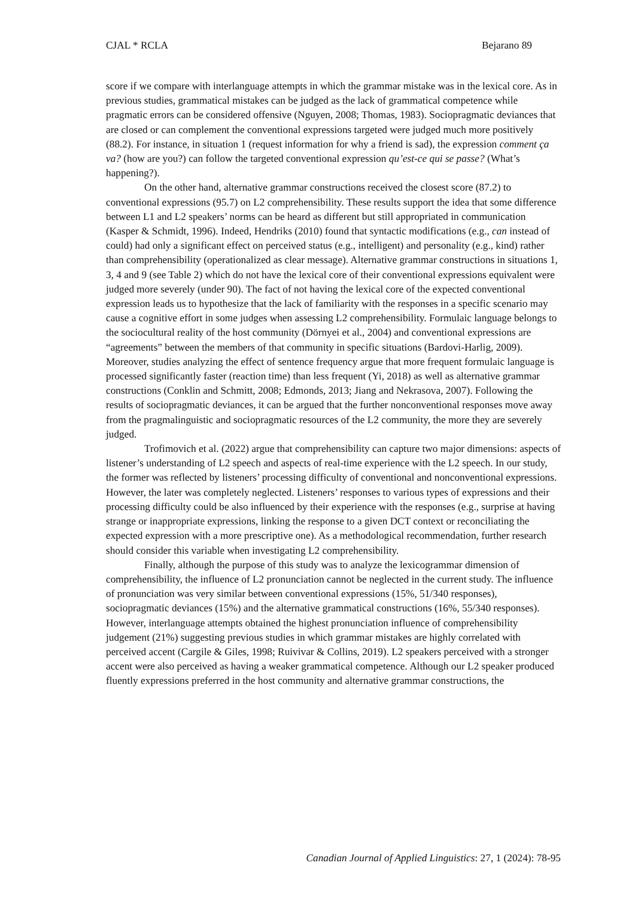CJAL * RCLA Bejarano 89
score if we compare with interlanguage attempts in which the grammar mistake was in the lexical core. As in previous studies, grammatical mistakes can be judged as the lack of grammatical competence while pragmatic errors can be considered offensive (Nguyen, 2008; Thomas, 1983). Sociopragmatic deviances that are closed or can complement the conventional expressions targeted were judged much more positively (88.2). For instance, in situation 1 (request information for why a friend is sad), the expression comment ça va? (how are you?) can follow the targeted conventional expression qu’est-ce qui se passe? (What’s happening?).
On the other hand, alternative grammar constructions received the closest score (87.2) to conventional expressions (95.7) on L2 comprehensibility. These results support the idea that some difference between L1 and L2 speakers’ norms can be heard as different but still appropriated in communication (Kasper & Schmidt, 1996). Indeed, Hendriks (2010) found that syntactic modifications (e.g., can instead of could) had only a significant effect on perceived status (e.g., intelligent) and personality (e.g., kind) rather than comprehensibility (operationalized as clear message). Alternative grammar constructions in situations 1, 3, 4 and 9 (see Table 2) which do not have the lexical core of their conventional expressions equivalent were judged more severely (under 90). The fact of not having the lexical core of the expected conventional expression leads us to hypothesize that the lack of familiarity with the responses in a specific scenario may cause a cognitive effort in some judges when assessing L2 comprehensibility. Formulaic language belongs to the sociocultural reality of the host community (Dörnyei et al., 2004) and conventional expressions are “agreements” between the members of that community in specific situations (Bardovi-Harlig, 2009). Moreover, studies analyzing the effect of sentence frequency argue that more frequent formulaic language is processed significantly faster (reaction time) than less frequent (Yi, 2018) as well as alternative grammar constructions (Conklin and Schmitt, 2008; Edmonds, 2013; Jiang and Nekrasova, 2007). Following the results of sociopragmatic deviances, it can be argued that the further nonconventional responses move away from the pragmalinguistic and sociopragmatic resources of the L2 community, the more they are severely judged.
Trofimovich et al. (2022) argue that comprehensibility can capture two major dimensions: aspects of listener’s understanding of L2 speech and aspects of real-time experience with the L2 speech. In our study, the former was reflected by listeners’ processing difficulty of conventional and nonconventional expressions. However, the later was completely neglected. Listeners’ responses to various types of expressions and their processing difficulty could be also influenced by their experience with the responses (e.g., surprise at having strange or inappropriate expressions, linking the response to a given DCT context or reconciliating the expected expression with a more prescriptive one). As a methodological recommendation, further research should consider this variable when investigating L2 comprehensibility.
Finally, although the purpose of this study was to analyze the lexicogrammar dimension of comprehensibility, the influence of L2 pronunciation cannot be neglected in the current study. The influence of pronunciation was very similar between conventional expressions (15%, 51/340 responses), sociopragmatic deviances (15%) and the alternative grammatical constructions (16%, 55/340 responses). However, interlanguage attempts obtained the highest pronunciation influence of comprehensibility judgement (21%) suggesting previous studies in which grammar mistakes are highly correlated with perceived accent (Cargile & Giles, 1998; Ruivivar & Collins, 2019). L2 speakers perceived with a stronger accent were also perceived as having a weaker grammatical competence. Although our L2 speaker produced fluently expressions preferred in the host community and alternative grammar constructions, the
Canadian Journal of Applied Linguistics: 27, 1 (2024): 78-95